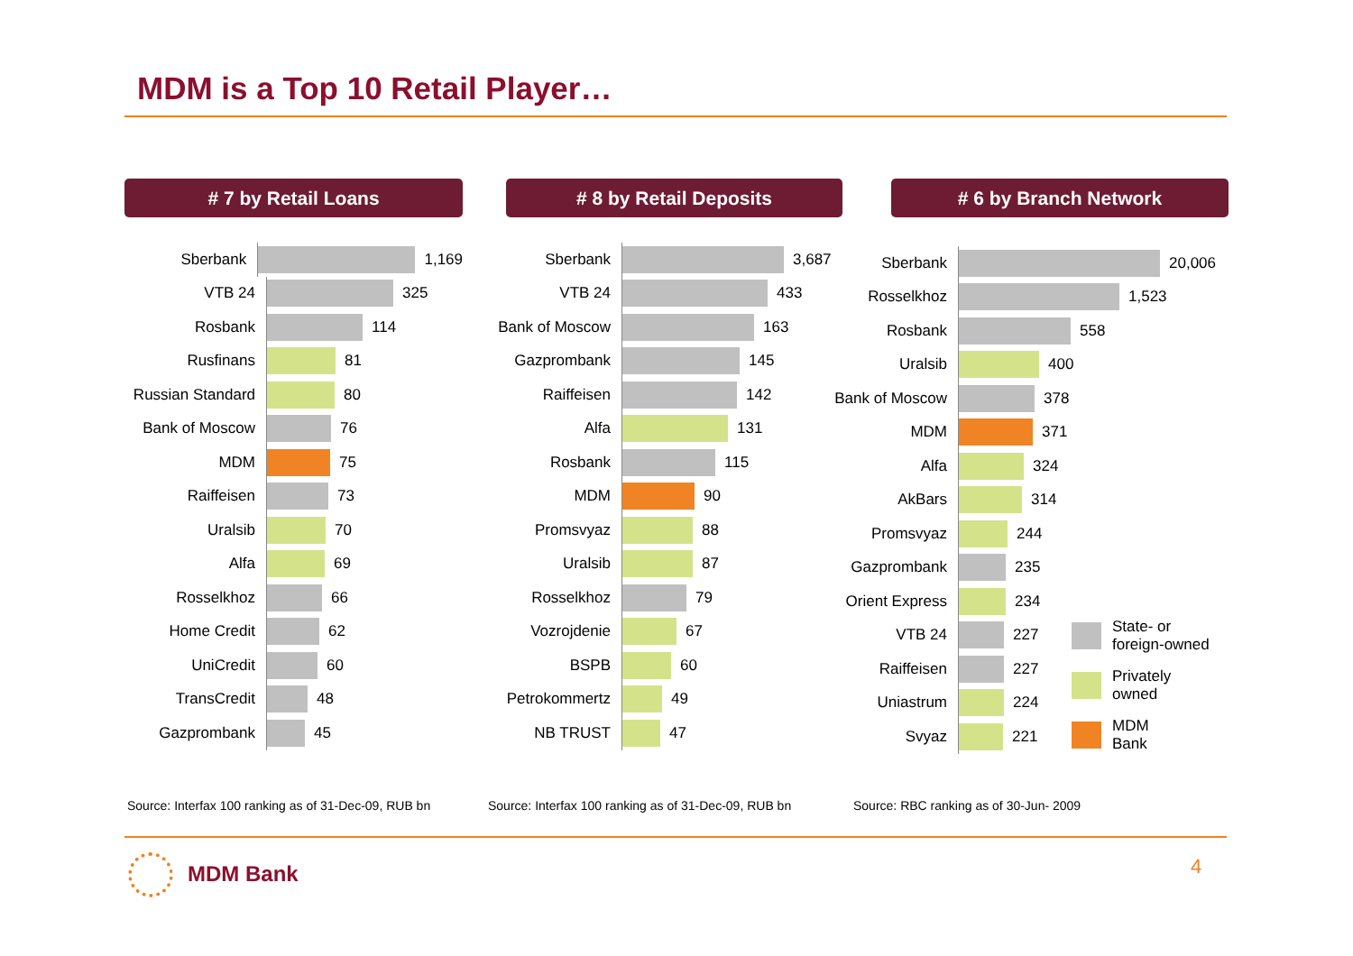MDM is a Top 10 Retail Player…
# 7 by Retail Loans
Sberbank
1,169
VTB 24
325
Rosbank
114
Rusfinans
81
Russian Standard
80
Bank of Moscow
76
MDM
75
Raiffeisen
73
Uralsib
70
Alfa
69
Rosselkhoz
66
Home Credit
62
UniCredit
60
TransCredit
48
Gazprombank
45
# 8 by Retail Deposits
Sberbank
3,687
VTB 24
433
Bank of Moscow
163
Gazprombank
145
Raiffeisen
142
Alfa
131
Rosbank
115
MDM
90
Promsvyaz
88
Uralsib
87
Rosselkhoz
79
Vozrojdenie
67
BSPB
60
Petrokommertz
49
NB TRUST
47
# 6 by Branch Network
Sberbank
20,006
Rosselkhoz
1,523
Rosbank
558
Uralsib
400
Bank of Moscow
378
MDM
371
Alfa
324
AkBars
314
Promsvyaz
244
Gazprombank
235
Orient Express
234
VTB 24
227
Raiffeisen
227
Uniastrum
224
Svyaz
221
State- or
foreign-owned
Privately
owned
MDM
Bank
Source: Interfax 100 ranking as of 31-Dec-09, RUB bn
Source: Interfax 100 ranking as of 31-Dec-09, RUB bn
Source: RBC ranking as of 30-Jun- 2009
MDM Bank 4